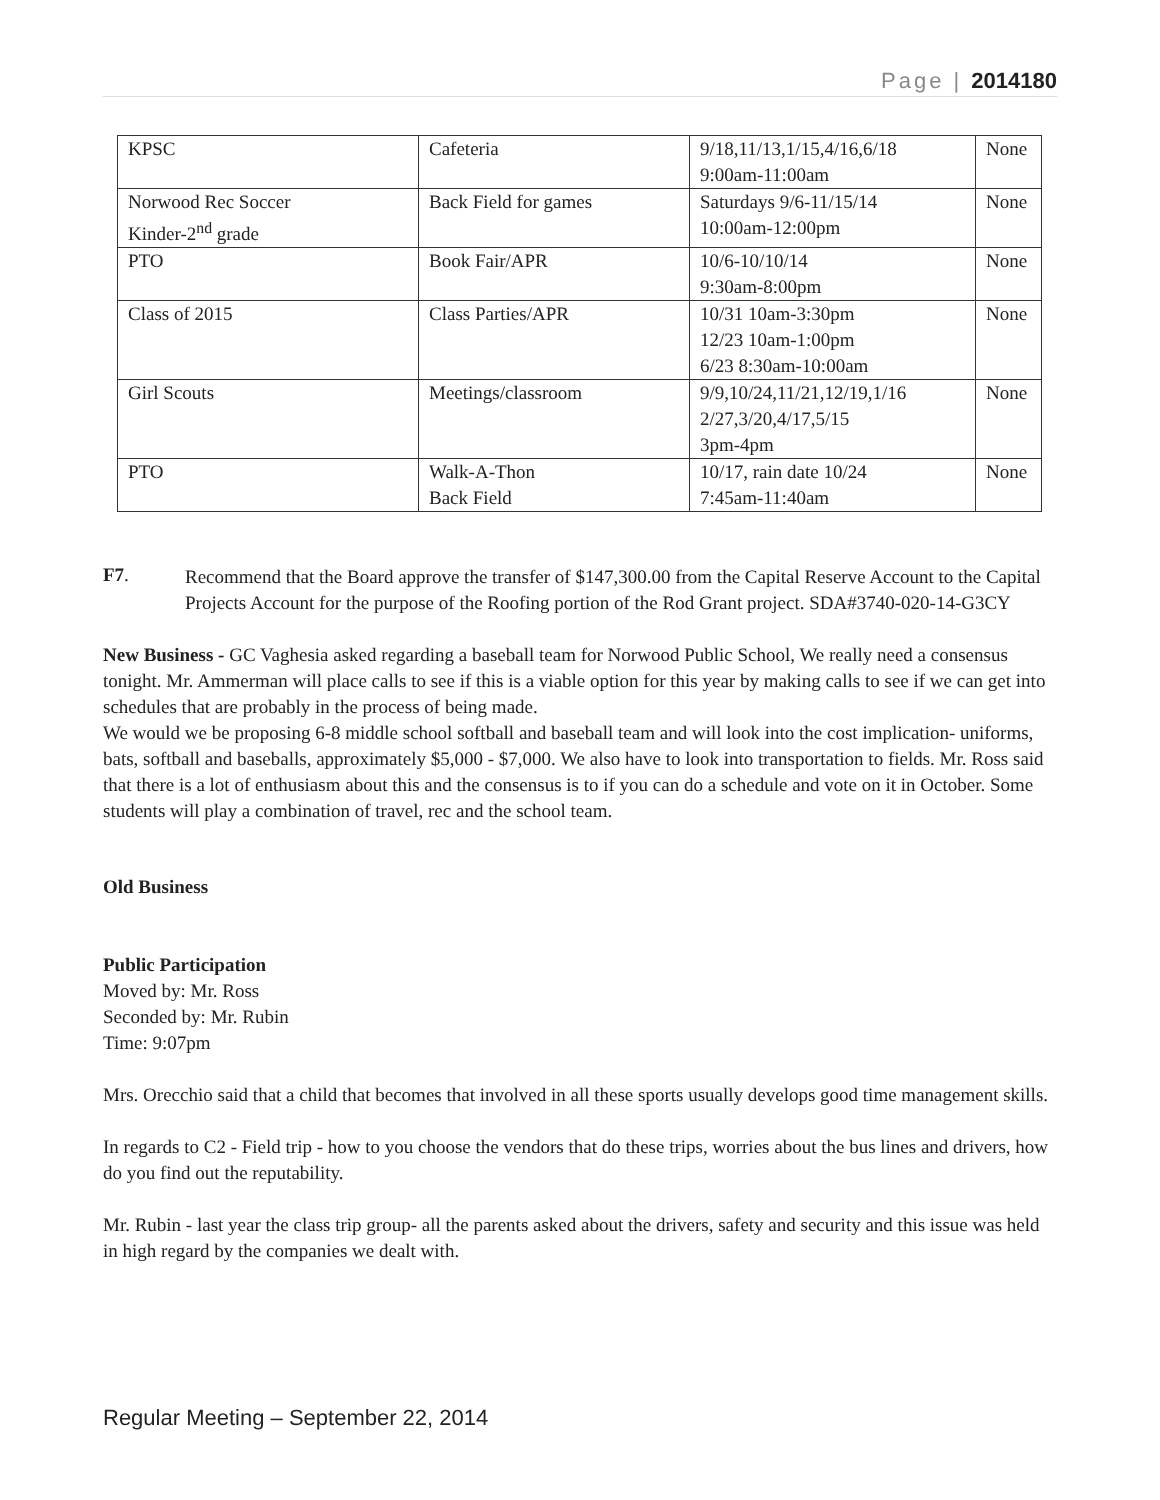Page | 2014180
| KPSC | Cafeteria | 9/18,11/13,1/15,4/16,6/18 9:00am-11:00am | None |
| Norwood Rec Soccer Kinder-2<sup>nd</sup> grade | Back Field for games | Saturdays 9/6-11/15/14 10:00am-12:00pm | None |
| PTO | Book Fair/APR | 10/6-10/10/14 9:30am-8:00pm | None |
| Class of 2015 | Class Parties/APR | 10/31 10am-3:30pm 12/23 10am-1:00pm 6/23 8:30am-10:00am | None |
| Girl Scouts | Meetings/classroom | 9/9,10/24,11/21,12/19,1/16 2/27,3/20,4/17,5/15 3pm-4pm | None |
| PTO | Walk-A-Thon Back Field | 10/17, rain date 10/24 7:45am-11:40am | None |
F7.
Recommend that the Board approve the transfer of $147,300.00 from the Capital Reserve Account to the Capital Projects Account for the purpose of the Roofing portion of the Rod Grant project. SDA#3740-020-14-G3CY
New Business - GC Vaghesia asked regarding a baseball team for Norwood Public School, We really need a consensus tonight. Mr. Ammerman will place calls to see if this is a viable option for this year by making calls to see if we can get into schedules that are probably in the process of being made.
We would we be proposing 6-8 middle school softball and baseball team and will look into the cost implication- uniforms, bats, softball and baseballs, approximately $5,000 - $7,000. We also have to look into transportation to fields. Mr. Ross said that there is a lot of enthusiasm about this and the consensus is to if you can do a schedule and vote on it in October. Some students will play a combination of travel, rec and the school team.
Old Business
Public Participation
Moved by: Mr. Ross
Seconded by: Mr. Rubin
Time: 9:07pm
Mrs. Orecchio said that a child that becomes that involved in all these sports usually develops good time management skills.
In regards to C2 - Field trip - how to you choose the vendors that do these trips, worries about the bus lines and drivers, how do you find out the reputability.
Mr. Rubin - last year the class trip group- all the parents asked about the drivers, safety and security and this issue was held in high regard by the companies we dealt with.
Regular Meeting – September 22, 2014